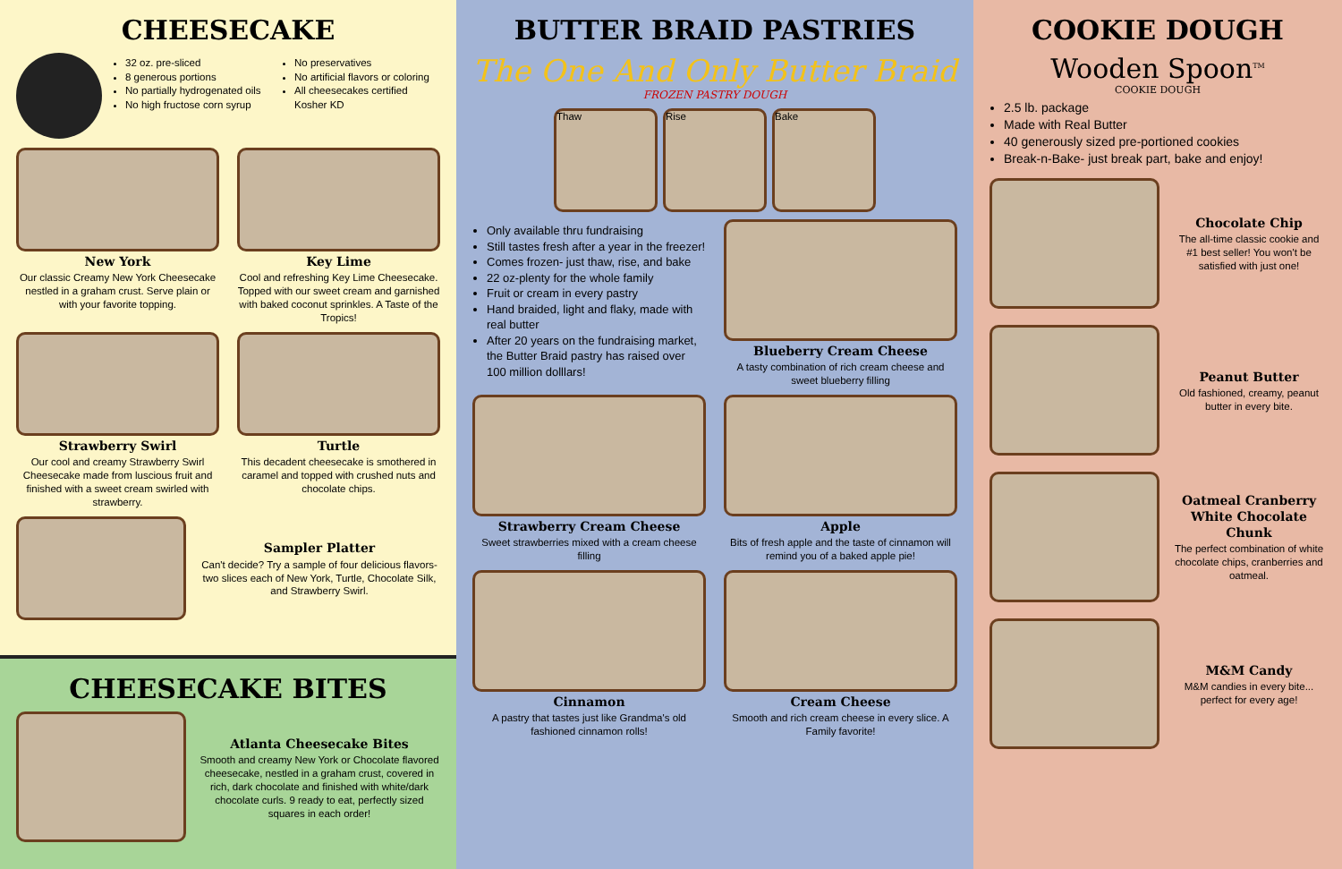CHEESECAKE
32 oz. pre-sliced
8 generous portions
No partially hydrogenated oils
No high fructose corn syrup
No preservatives
No artificial flavors or coloring
All cheesecakes certified Kosher KD
New York
Our classic Creamy New York Cheesecake nestled in a graham crust. Serve plain or with your favorite topping.
Key Lime
Cool and refreshing Key Lime Cheesecake. Topped with our sweet cream and garnished with baked coconut sprinkles. A Taste of the Tropics!
Strawberry Swirl
Our cool and creamy Strawberry Swirl Cheesecake made from luscious fruit and finished with a sweet cream swirled with strawberry.
Turtle
This decadent cheesecake is smothered in caramel and topped with crushed nuts and chocolate chips.
Sampler Platter
Can't decide? Try a sample of four delicious flavors- two slices each of New York, Turtle, Chocolate Silk, and Strawberry Swirl.
CHEESECAKE BITES
Atlanta Cheesecake Bites
Smooth and creamy New York or Chocolate flavored cheesecake, nestled in a graham crust, covered in rich, dark chocolate and finished with white/dark chocolate curls. 9 ready to eat, perfectly sized squares in each order!
BUTTER BRAID PASTRIES
The One And Only Butter Braid
FROZEN PASTRY DOUGH
Thaw Rise Bake
Only available thru fundraising
Still tastes fresh after a year in the freezer!
Comes frozen- just thaw, rise, and bake
22 oz-plenty for the whole family
Fruit or cream in every pastry
Hand braided, light and flaky, made with real butter
After 20 years on the fundraising market, the Butter Braid pastry has raised over 100 million dolllars!
Blueberry Cream Cheese
A tasty combination of rich cream cheese and sweet blueberry filling
Strawberry Cream Cheese
Sweet strawberries mixed with a cream cheese filling
Apple
Bits of fresh apple and the taste of cinnamon will remind you of a baked apple pie!
Cinnamon
A pastry that tastes just like Grandma's old fashioned cinnamon rolls!
Cream Cheese
Smooth and rich cream cheese in every slice. A Family favorite!
COOKIE DOUGH
Wooden Spoon<sup>TM</sup>
COOKIE DOUGH
2.5 lb. package
Made with Real Butter
40 generously sized pre-portioned cookies
Break-n-Bake- just break part, bake and enjoy!
Chocolate Chip
The all-time classic cookie and #1 best seller! You won't be satisfied with just one!
Peanut Butter
Old fashioned, creamy, peanut butter in every bite.
Oatmeal Cranberry White Chocolate Chunk
The perfect combination of white chocolate chips, cranberries and oatmeal.
M&M Candy
M&M candies in every bite... perfect for every age!